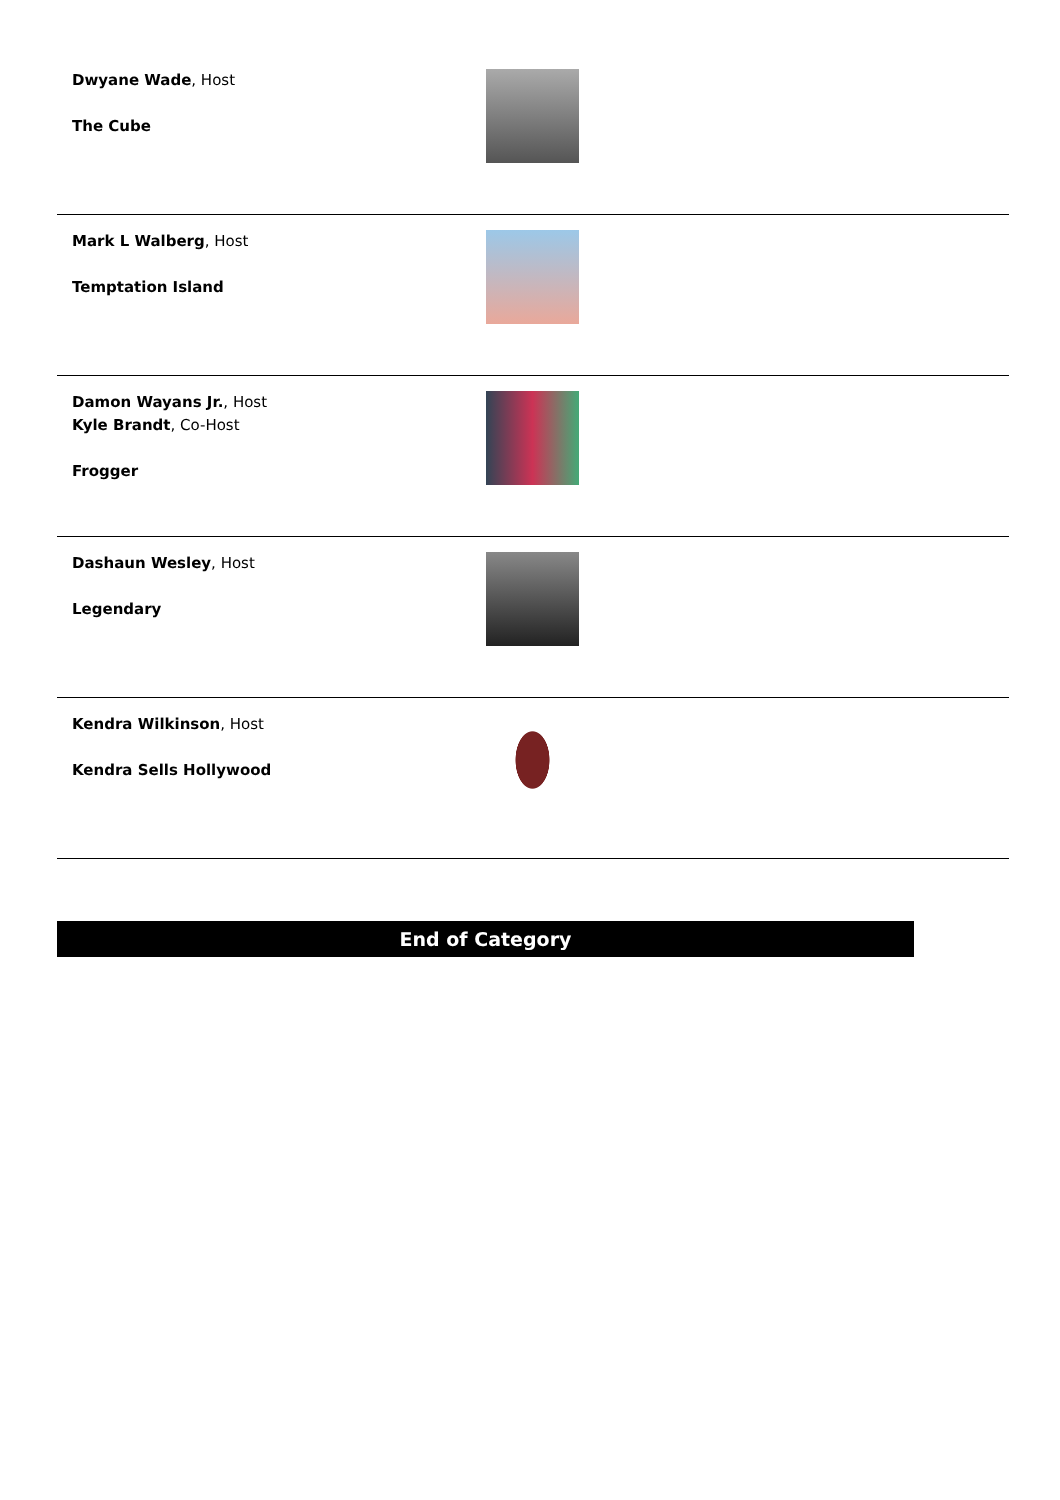| Dwyane Wade , Host The Cube | |
| Mark L Walberg , Host Temptation Island | |
| Damon Wayans Jr. , Host Kyle Brandt , Co-Host Frogger | |
| Dashaun Wesley , Host Legendary | |
| Kendra Wilkinson , Host Kendra Sells Hollywood | |
End of Category